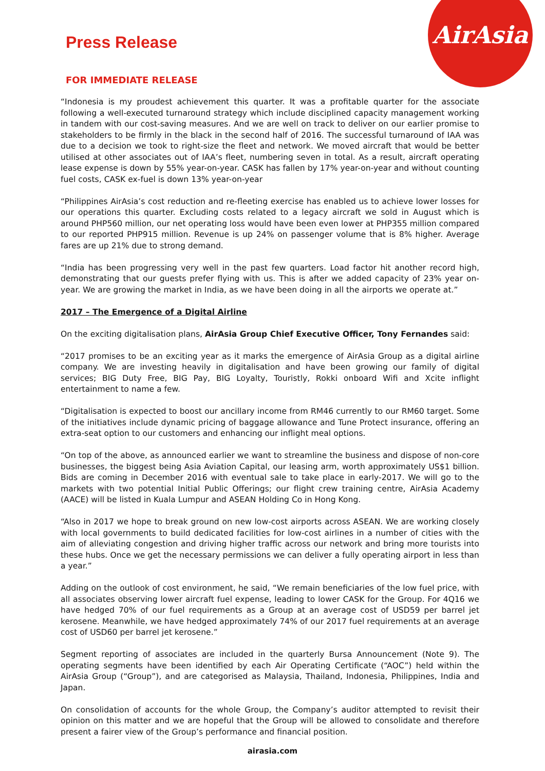AirAsia
Press Release
FOR IMMEDIATE RELEASE
“Indonesia is my proudest achievement this quarter. It was a profitable quarter for the associate following a well-executed turnaround strategy which include disciplined capacity management working in tandem with our cost-saving measures. And we are well on track to deliver on our earlier promise to stakeholders to be firmly in the black in the second half of 2016. The successful turnaround of IAA was due to a decision we took to right-size the fleet and network. We moved aircraft that would be better utilised at other associates out of IAA’s fleet, numbering seven in total. As a result, aircraft operating lease expense is down by 55% year-on-year. CASK has fallen by 17% year-on-year and without counting fuel costs, CASK ex-fuel is down 13% year-on-year
“Philippines AirAsia’s cost reduction and re-fleeting exercise has enabled us to achieve lower losses for our operations this quarter. Excluding costs related to a legacy aircraft we sold in August which is around PHP560 million, our net operating loss would have been even lower at PHP355 million compared to our reported PHP915 million. Revenue is up 24% on passenger volume that is 8% higher. Average fares are up 21% due to strong demand.
“India has been progressing very well in the past few quarters. Load factor hit another record high, demonstrating that our guests prefer flying with us. This is after we added capacity of 23% year on-year. We are growing the market in India, as we have been doing in all the airports we operate at.”
2017 – The Emergence of a Digital Airline
On the exciting digitalisation plans, AirAsia Group Chief Executive Officer, Tony Fernandes said:
“2017 promises to be an exciting year as it marks the emergence of AirAsia Group as a digital airline company. We are investing heavily in digitalisation and have been growing our family of digital services; BIG Duty Free, BIG Pay, BIG Loyalty, Touristly, Rokki onboard Wifi and Xcite inflight entertainment to name a few.
“Digitalisation is expected to boost our ancillary income from RM46 currently to our RM60 target. Some of the initiatives include dynamic pricing of baggage allowance and Tune Protect insurance, offering an extra-seat option to our customers and enhancing our inflight meal options.
“On top of the above, as announced earlier we want to streamline the business and dispose of non-core businesses, the biggest being Asia Aviation Capital, our leasing arm, worth approximately US$1 billion. Bids are coming in December 2016 with eventual sale to take place in early-2017. We will go to the markets with two potential Initial Public Offerings; our flight crew training centre, AirAsia Academy (AACE) will be listed in Kuala Lumpur and ASEAN Holding Co in Hong Kong.
“Also in 2017 we hope to break ground on new low-cost airports across ASEAN. We are working closely with local governments to build dedicated facilities for low-cost airlines in a number of cities with the aim of alleviating congestion and driving higher traffic across our network and bring more tourists into these hubs. Once we get the necessary permissions we can deliver a fully operating airport in less than a year.”
Adding on the outlook of cost environment, he said, “We remain beneficiaries of the low fuel price, with all associates observing lower aircraft fuel expense, leading to lower CASK for the Group. For 4Q16 we have hedged 70% of our fuel requirements as a Group at an average cost of USD59 per barrel jet kerosene. Meanwhile, we have hedged approximately 74% of our 2017 fuel requirements at an average cost of USD60 per barrel jet kerosene.”
Segment reporting of associates are included in the quarterly Bursa Announcement (Note 9). The operating segments have been identified by each Air Operating Certificate (“AOC”) held within the AirAsia Group (“Group”), and are categorised as Malaysia, Thailand, Indonesia, Philippines, India and Japan.
On consolidation of accounts for the whole Group, the Company’s auditor attempted to revisit their opinion on this matter and we are hopeful that the Group will be allowed to consolidate and therefore present a fairer view of the Group’s performance and financial position.
airasia.com